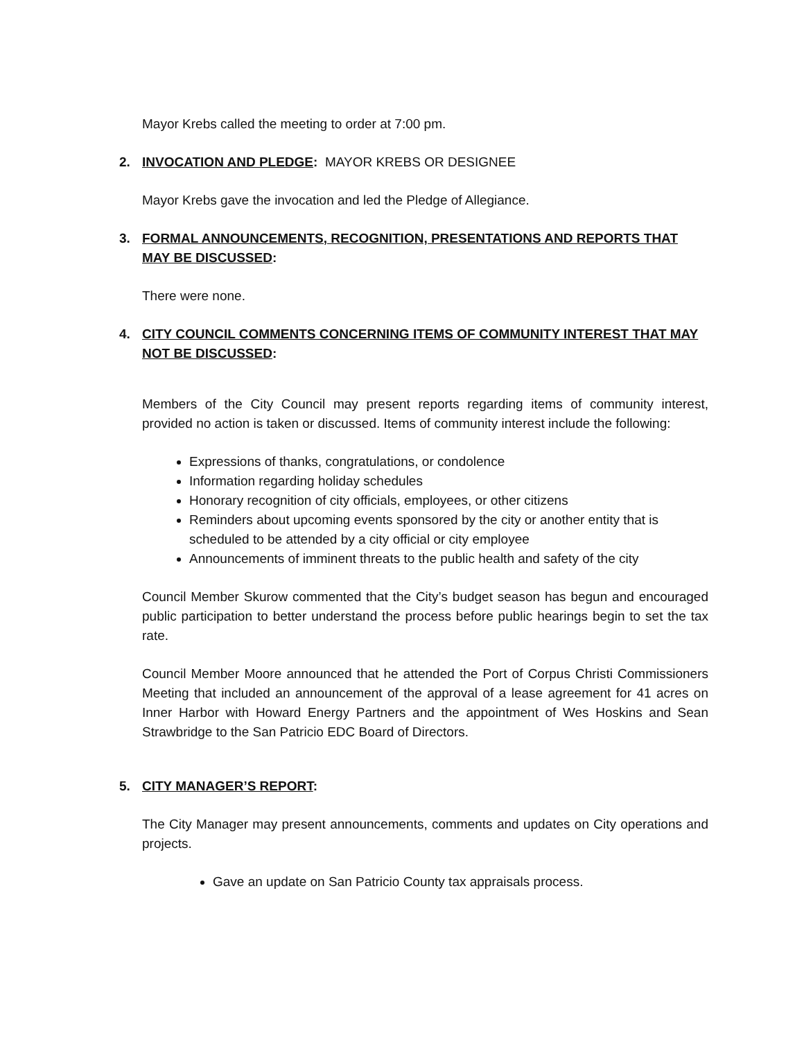Mayor Krebs called the meeting to order at 7:00 pm.
2. INVOCATION AND PLEDGE: MAYOR KREBS OR DESIGNEE
Mayor Krebs gave the invocation and led the Pledge of Allegiance.
3. FORMAL ANNOUNCEMENTS, RECOGNITION, PRESENTATIONS AND REPORTS THAT MAY BE DISCUSSED:
There were none.
4. CITY COUNCIL COMMENTS CONCERNING ITEMS OF COMMUNITY INTEREST THAT MAY NOT BE DISCUSSED:
Members of the City Council may present reports regarding items of community interest, provided no action is taken or discussed. Items of community interest include the following:
Expressions of thanks, congratulations, or condolence
Information regarding holiday schedules
Honorary recognition of city officials, employees, or other citizens
Reminders about upcoming events sponsored by the city or another entity that is scheduled to be attended by a city official or city employee
Announcements of imminent threats to the public health and safety of the city
Council Member Skurow commented that the City’s budget season has begun and encouraged public participation to better understand the process before public hearings begin to set the tax rate.
Council Member Moore announced that he attended the Port of Corpus Christi Commissioners Meeting that included an announcement of the approval of a lease agreement for 41 acres on Inner Harbor with Howard Energy Partners and the appointment of Wes Hoskins and Sean Strawbridge to the San Patricio EDC Board of Directors.
5. CITY MANAGER’S REPORT:
The City Manager may present announcements, comments and updates on City operations and projects.
Gave an update on San Patricio County tax appraisals process.